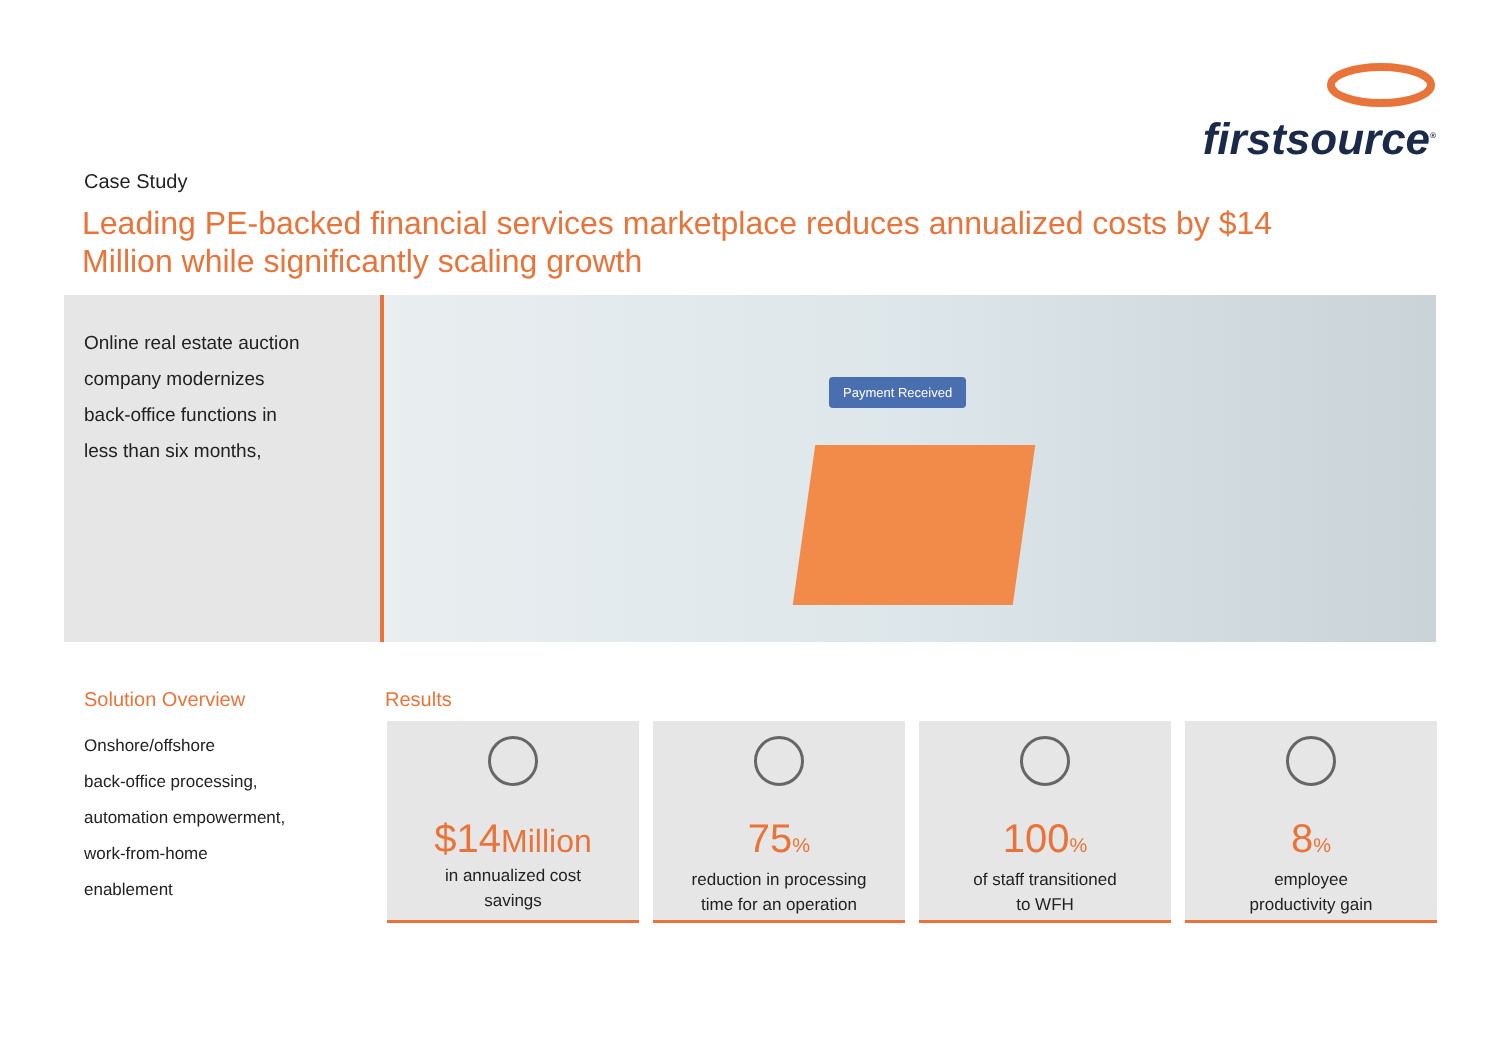firstsource<sup>®</sup>
Case Study
Leading PE-backed financial services marketplace reduces annualized costs by $14 Million while significantly scaling growth
Online real estate auction
company modernizes
back-office functions in
less than six months,
Payment Received
Solution Overview
Onshore/offshore
back-office processing,
automation empowerment,
work-from-home
enablement
Results
$14Million
in annualized cost
savings
75%
reduction in processing
time for an operation
100%
of staff transitioned
to WFH
8%
employee
productivity gain